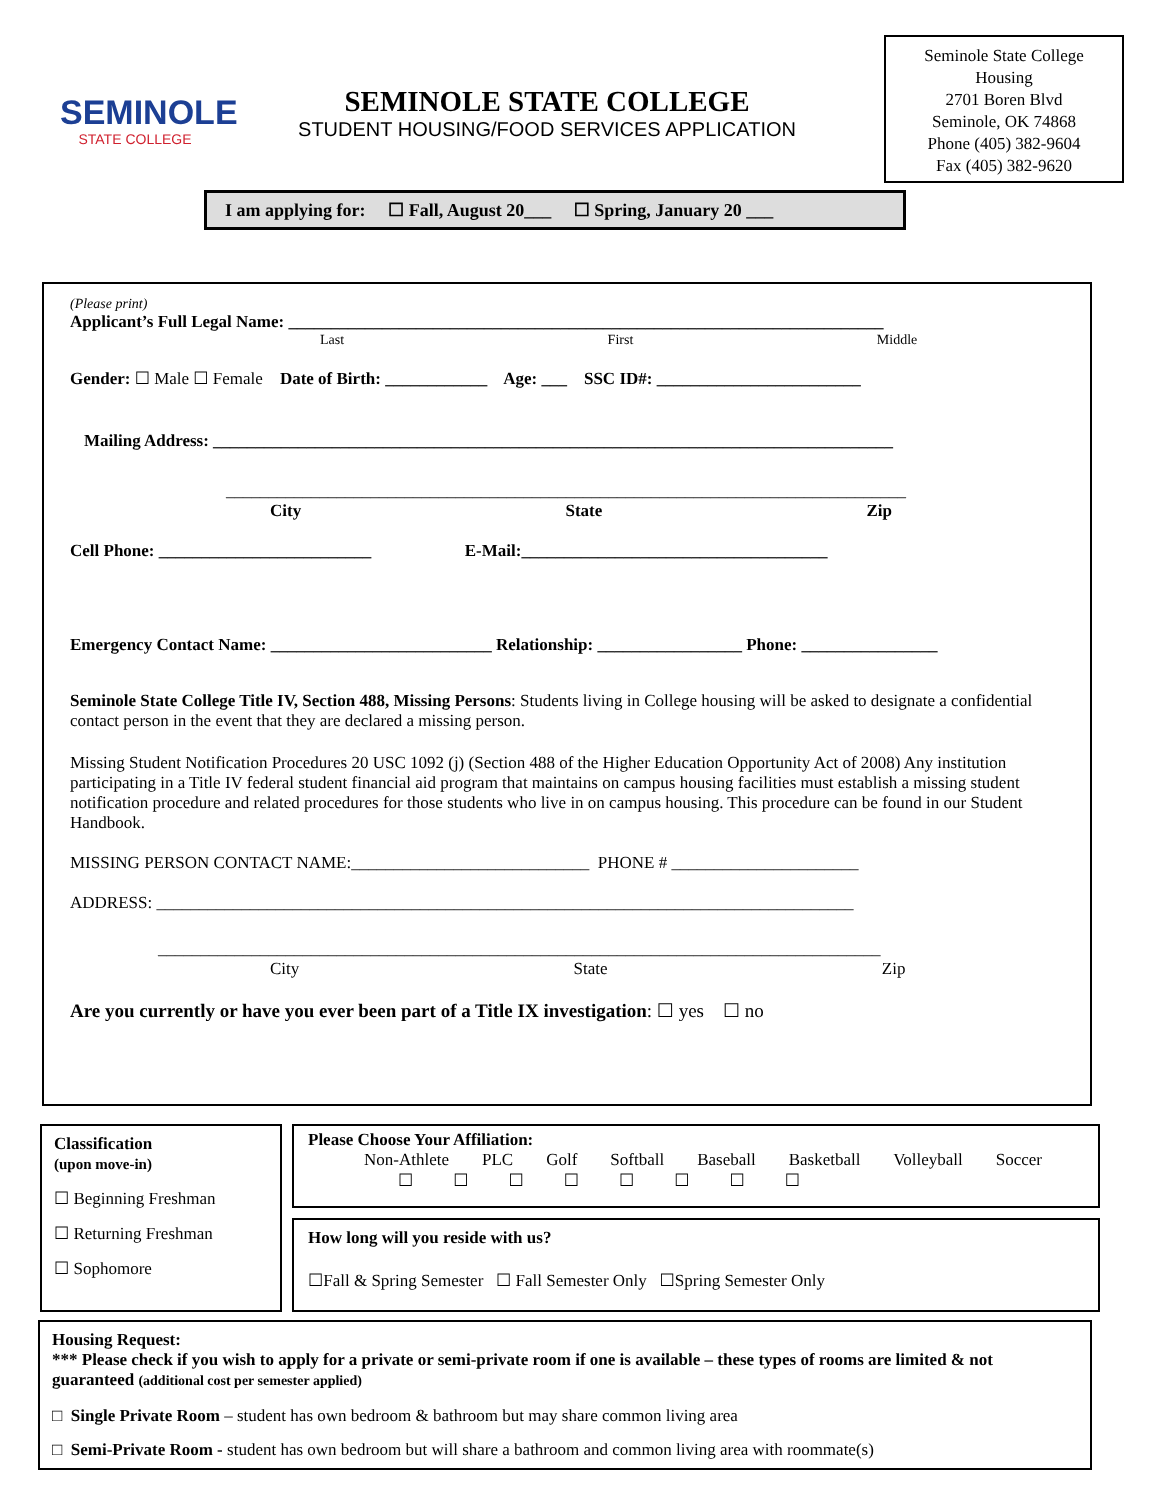SEMINOLE
STATE COLLEGE
SEMINOLE STATE COLLEGE
STUDENT HOUSING/FOOD SERVICES APPLICATION
Seminole State College
Housing
2701 Boren Blvd
Seminole, OK 74868
Phone (405) 382-9604
Fax (405) 382-9620
I am applying for: ☐ Fall, August 20___ ☐ Spring, January 20 ___
(Please print)
Applicant’s Full Legal Name: ______________________________________________________________________
Last First Middle
Gender: ☐ Male ☐ Female Date of Birth: ____________ Age: ___ SSC ID#: ________________________
Mailing Address: ________________________________________________________________________________
________________________________________________________________________________
City State Zip
Cell Phone: _________________________ E-Mail:____________________________________
Emergency Contact Name: __________________________ Relationship: _________________ Phone: ________________
Seminole State College Title IV, Section 488, Missing Persons: Students living in College housing will be asked to designate a confidential contact person in the event that they are declared a missing person.
Missing Student Notification Procedures 20 USC 1092 (j) (Section 488 of the Higher Education Opportunity Act of 2008) Any institution participating in a Title IV federal student financial aid program that maintains on campus housing facilities must establish a missing student notification procedure and related procedures for those students who live in on campus housing. This procedure can be found in our Student Handbook.
MISSING PERSON CONTACT NAME:____________________________ PHONE # ______________________
ADDRESS: __________________________________________________________________________________
_____________________________________________________________________________________
City State Zip
Are you currently or have you ever been part of a Title IX investigation: ☐ yes ☐ no
Classification
(upon move-in)
☐ Beginning Freshman
☐ Returning Freshman
☐ Sophomore
Please Choose Your Affiliation:
Non-Athlete PLC Golf Softball Baseball Basketball Volleyball Soccer
☐☐☐☐☐☐☐☐
How long will you reside with us?
☐Fall & Spring Semester ☐ Fall Semester Only ☐Spring Semester Only
Housing Request:
*** Please check if you wish to apply for a private or semi-private room if one is available – these types of rooms are limited & not guaranteed (additional cost per semester applied)
□ Single Private Room – student has own bedroom & bathroom but may share common living area
□ Semi-Private Room - student has own bedroom but will share a bathroom and common living area with roommate(s)